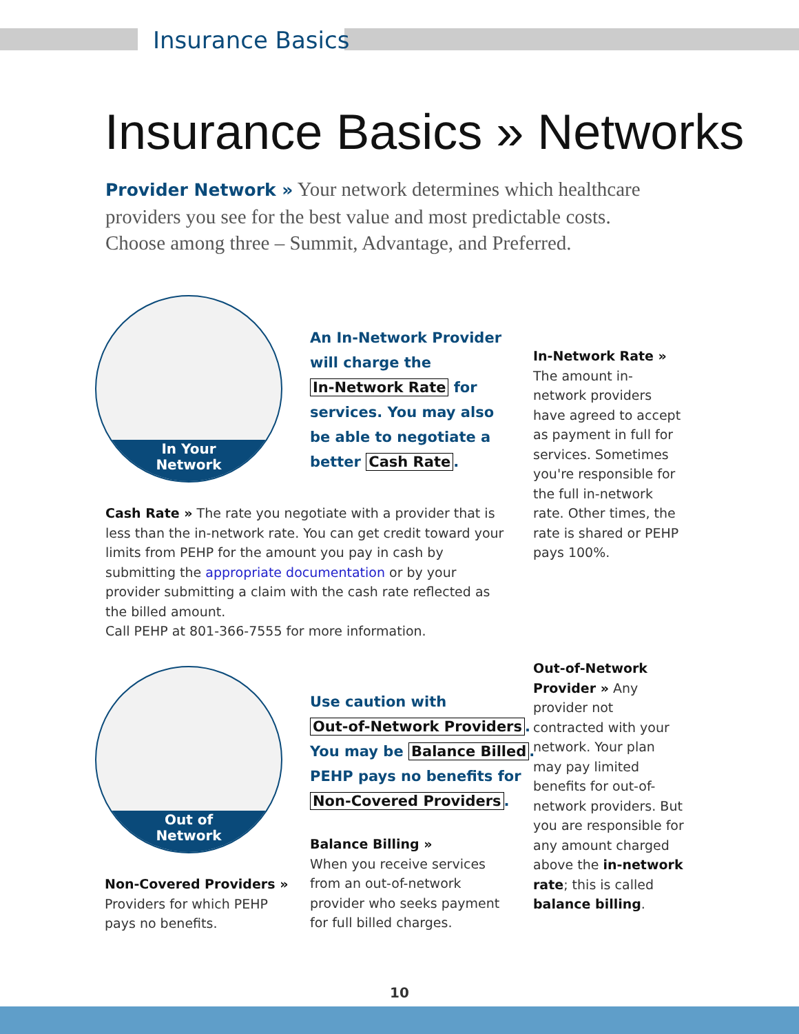Insurance Basics
Insurance Basics » Networks
Provider Network » Your network determines which healthcare providers you see for the best value and most predictable costs. Choose among three – Summit, Advantage, and Preferred.
In Your
Network
An In-Network Provider
will charge the
In-Network Rate for
services. You may also
be able to negotiate a
better Cash Rate.
In-Network Rate »
The amount in-network providers have agreed to accept as payment in full for services. Sometimes you're responsible for the full in-network rate. Other times, the rate is shared or PEHP pays 100%.
Cash Rate » The rate you negotiate with a provider that is less than the in-network rate. You can get credit toward your limits from PEHP for the amount you pay in cash by submitting the appropriate documentation or by your provider submitting a claim with the cash rate reflected as the billed amount.
Call PEHP at 801-366-7555 for more information.
Out of
Network
Use caution with
Out-of-Network Providers.
You may be Balance Billed.
PEHP pays no benefits for
Non-Covered Providers.
Out-of-Network Provider » Any provider not contracted with your network. Your plan may pay limited benefits for out-of-network providers. But you are responsible for any amount charged above the in-network rate; this is called balance billing.
Balance Billing »
When you receive services from an out-of-network provider who seeks payment for full billed charges.
Non-Covered Providers »
Providers for which PEHP pays no benefits.
10